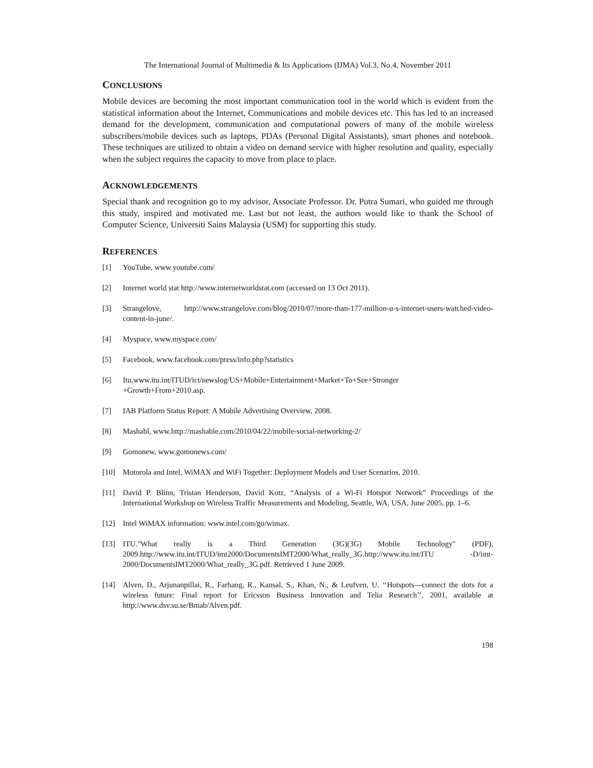The International Journal of Multimedia & Its Applications (IJMA) Vol.3, No.4, November 2011
CONCLUSIONS
Mobile devices are becoming the most important communication tool in the world which is evident from the statistical information about the Internet, Communications and mobile devices etc. This has led to an increased demand for the development, communication and computational powers of many of the mobile wireless subscribers/mobile devices such as laptops, PDAs (Personal Digital Assistants), smart phones and notebook. These techniques are utilized to obtain a video on demand service with higher resolution and quality, especially when the subject requires the capacity to move from place to place.
ACKNOWLEDGEMENTS
Special thank and recognition go to my advisor, Associate Professor. Dr. Putra Sumari, who guided me through this study, inspired and motivated me. Last but not least, the authors would like to thank the School of Computer Science, Universiti Sains Malaysia (USM) for supporting this study.
REFERENCES
[1] YouTube, www.youtube.com/
[2] Internet world stat http://www.internetworldstat.com (accessed on 13 Oct 2011).
[3] Strangelove, http://www.strangelove.com/blog/2010/07/more-than-177-million-u-s-internet-users-watched-video-content-in-june/.
[4] Myspace, www.myspace.com/
[5] Facebook, www.facebook.com/press/info.php?statistics
[6] Itu,www.itu.int/ITUD/ict/newslog/US+Mobile+Entertainment+Market+To+See+Stronger
+Growth+From+2010.asp.
[7] IAB Platform Status Report: A Mobile Advertising Overview, 2008.
[8] Mashabl, www.http://mashable.com/2010/04/22/mobile-social-networking-2/
[9] Gomonew, www.gomonews.com/
[10] Motorola and Intel, WiMAX and WiFi Together: Deployment Models and User Scenarios, 2010.
[11] David P. Blinn, Tristan Henderson, David Kotz, “Analysis of a Wi-Fi Hotspot Network” Proceedings of the International Workshop on Wireless Traffic Measurements and Modeling, Seattle, WA, USA, June 2005, pp. 1–6.
[12] Intel WiMAX information: www.intel.com/go/wimax.
[13] ITU."What really is a Third Generation (3G)(3G) Mobile Technology" (PDF), 2009.http://www.itu.int/ITUD/imt2000/DocumentsIMT2000/What_really_3G.http://www.itu.int/ITU -D/imt-2000/DocumentsIMT2000/What_really_3G.pdf. Retrieved 1 June 2009.
[14] Alven, D., Arjunanpillai, R., Farhang, R., Kansal, S., Khan, N., & Leufven, U. ‘‘Hotspots—connect the dots for a wireless future: Final report for Ericsson Business Innovation and Telia Research’’, 2001, available at http://www.dsv.su.se/Bmab/Alven.pdf.
198